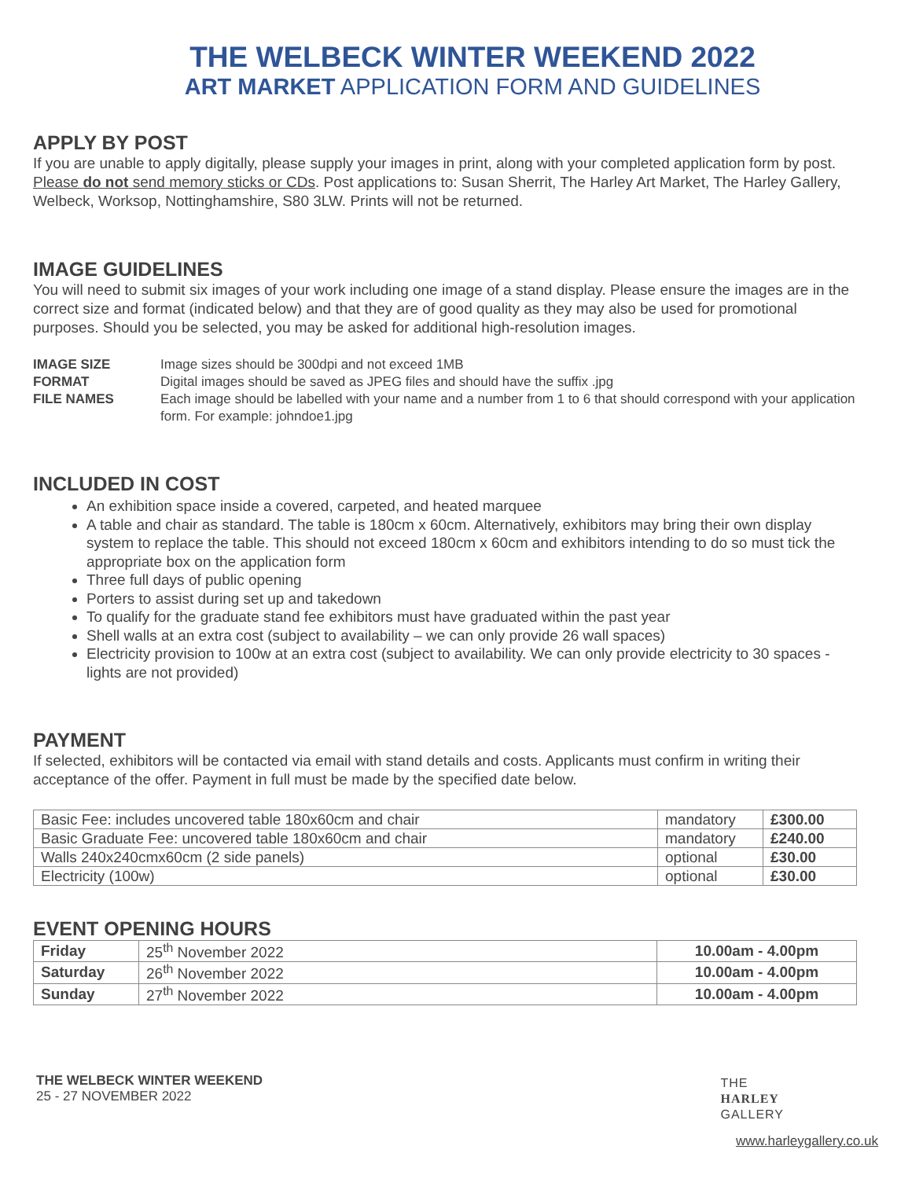THE WELBECK WINTER WEEKEND 2022
ART MARKET APPLICATION FORM AND GUIDELINES
APPLY BY POST
If you are unable to apply digitally, please supply your images in print, along with your completed application form by post. Please do not send memory sticks or CDs. Post applications to: Susan Sherrit, The Harley Art Market, The Harley Gallery, Welbeck, Worksop, Nottinghamshire, S80 3LW. Prints will not be returned.
IMAGE GUIDELINES
You will need to submit six images of your work including one image of a stand display. Please ensure the images are in the correct size and format (indicated below) and that they are of good quality as they may also be used for promotional purposes. Should you be selected, you may be asked for additional high-resolution images.
IMAGE SIZE Image sizes should be 300dpi and not exceed 1MB FORMAT Digital images should be saved as JPEG files and should have the suffix .jpg FILE NAMES Each image should be labelled with your name and a number from 1 to 6 that should correspond with your application form. For example: johndoe1.jpg
INCLUDED IN COST
An exhibition space inside a covered, carpeted, and heated marquee
A table and chair as standard. The table is 180cm x 60cm. Alternatively, exhibitors may bring their own display system to replace the table. This should not exceed 180cm x 60cm and exhibitors intending to do so must tick the appropriate box on the application form
Three full days of public opening
Porters to assist during set up and takedown
To qualify for the graduate stand fee exhibitors must have graduated within the past year
Shell walls at an extra cost (subject to availability – we can only provide 26 wall spaces)
Electricity provision to 100w at an extra cost (subject to availability. We can only provide electricity to 30 spaces - lights are not provided)
PAYMENT
If selected, exhibitors will be contacted via email with stand details and costs. Applicants must confirm in writing their acceptance of the offer. Payment in full must be made by the specified date below.
| Basic Fee: includes uncovered table 180x60cm and chair | mandatory | £300.00 |
| Basic Graduate Fee: uncovered table 180x60cm and chair | mandatory | £240.00 |
| Walls 240x240cmx60cm (2 side panels) | optional | £30.00 |
| Electricity (100w) | optional | £30.00 |
EVENT OPENING HOURS
| Friday | 25<sup>th</sup> November 2022 | 10.00am - 4.00pm |
| Saturday | 26<sup>th</sup> November 2022 | 10.00am - 4.00pm |
| Sunday | 27<sup>th</sup> November 2022 | 10.00am - 4.00pm |
THE WELBECK WINTER WEEKEND
25 - 27 NOVEMBER 2022
THE
HARLEY
GALLERY
www.harleygallery.co.uk